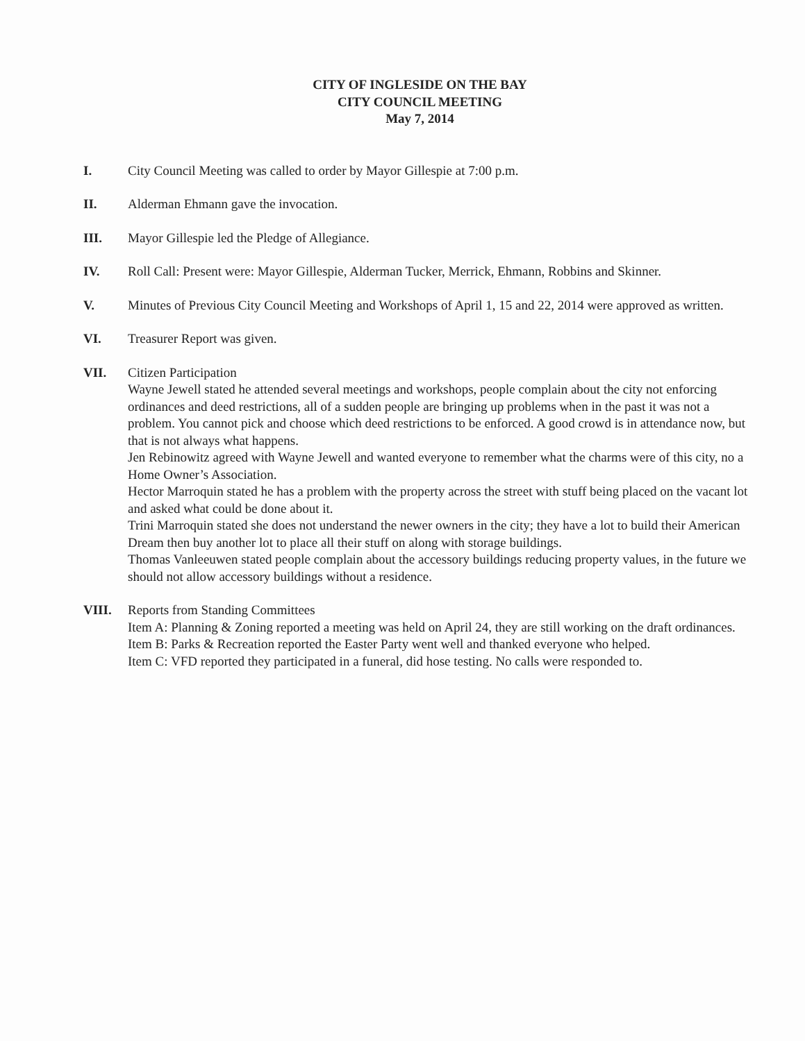CITY OF INGLESIDE ON THE BAY
CITY COUNCIL MEETING
May 7, 2014
I. City Council Meeting was called to order by Mayor Gillespie at 7:00 p.m.
II. Alderman Ehmann gave the invocation.
III. Mayor Gillespie led the Pledge of Allegiance.
IV. Roll Call: Present were: Mayor Gillespie, Alderman Tucker, Merrick, Ehmann, Robbins and Skinner.
V. Minutes of Previous City Council Meeting and Workshops of April 1, 15 and 22, 2014 were approved as written.
VI. Treasurer Report was given.
VII. Citizen Participation
Wayne Jewell stated he attended several meetings and workshops, people complain about the city not enforcing ordinances and deed restrictions, all of a sudden people are bringing up problems when in the past it was not a problem. You cannot pick and choose which deed restrictions to be enforced. A good crowd is in attendance now, but that is not always what happens.
Jen Rebinowitz agreed with Wayne Jewell and wanted everyone to remember what the charms were of this city, no a Home Owner’s Association.
Hector Marroquin stated he has a problem with the property across the street with stuff being placed on the vacant lot and asked what could be done about it.
Trini Marroquin stated she does not understand the newer owners in the city; they have a lot to build their American Dream then buy another lot to place all their stuff on along with storage buildings.
Thomas Vanleeuwen stated people complain about the accessory buildings reducing property values, in the future we should not allow accessory buildings without a residence.
VIII. Reports from Standing Committees
Item A: Planning & Zoning reported a meeting was held on April 24, they are still working on the draft ordinances.
Item B: Parks & Recreation reported the Easter Party went well and thanked everyone who helped.
Item C: VFD reported they participated in a funeral, did hose testing. No calls were responded to.